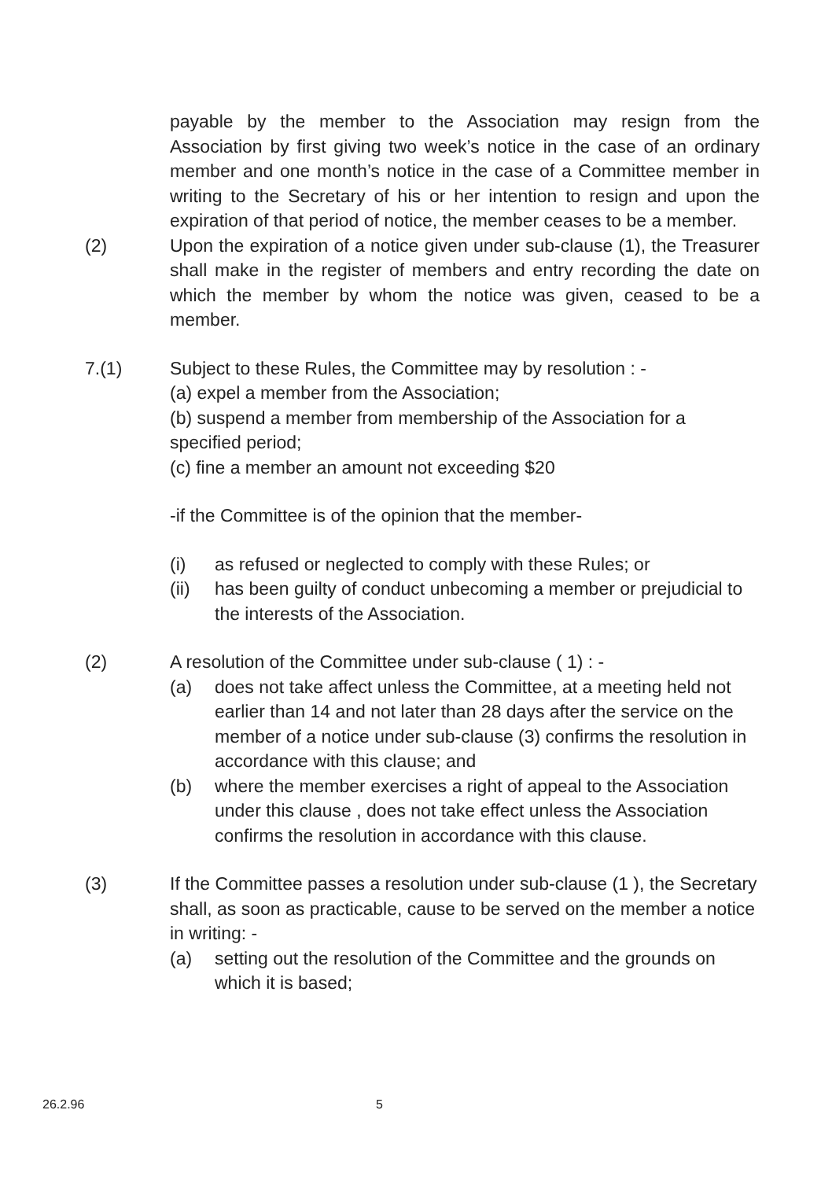payable by the member to the Association may resign from the Association by first giving two week’s notice in the case of an ordinary member and one month’s notice in the case of a Committee member in writing to the Secretary of his or her intention to resign and upon the expiration of that period of notice, the member ceases to be a member.
(2) Upon the expiration of a notice given under sub-clause (1), the Treasurer shall make in the register of members and entry recording the date on which the member by whom the notice was given, ceased to be a member.
7.(1) Subject to these Rules, the Committee may by resolution : -
(a) expel a member from the Association;
(b) suspend a member from membership of the Association for a specified period;
(c) fine a member an amount not exceeding $20
-if the Committee is of the opinion that the member-
(i) as refused or neglected to comply with these Rules; or
(ii) has been guilty of conduct unbecoming a member or prejudicial to the interests of the Association.
(2) A resolution of the Committee under sub-clause ( 1) : -
(a) does not take affect unless the Committee, at a meeting held not earlier than 14 and not later than 28 days after the service on the member of a notice under sub-clause (3) confirms the resolution in accordance with this clause; and
(b) where the member exercises a right of appeal to the Association under this clause , does not take effect unless the Association confirms the resolution in accordance with this clause.
(3) If the Committee passes a resolution under sub-clause (1 ), the Secretary shall, as soon as practicable, cause to be served on the member a notice in writing: -
(a) setting out the resolution of the Committee and the grounds on which it is based;
26.2.96 5